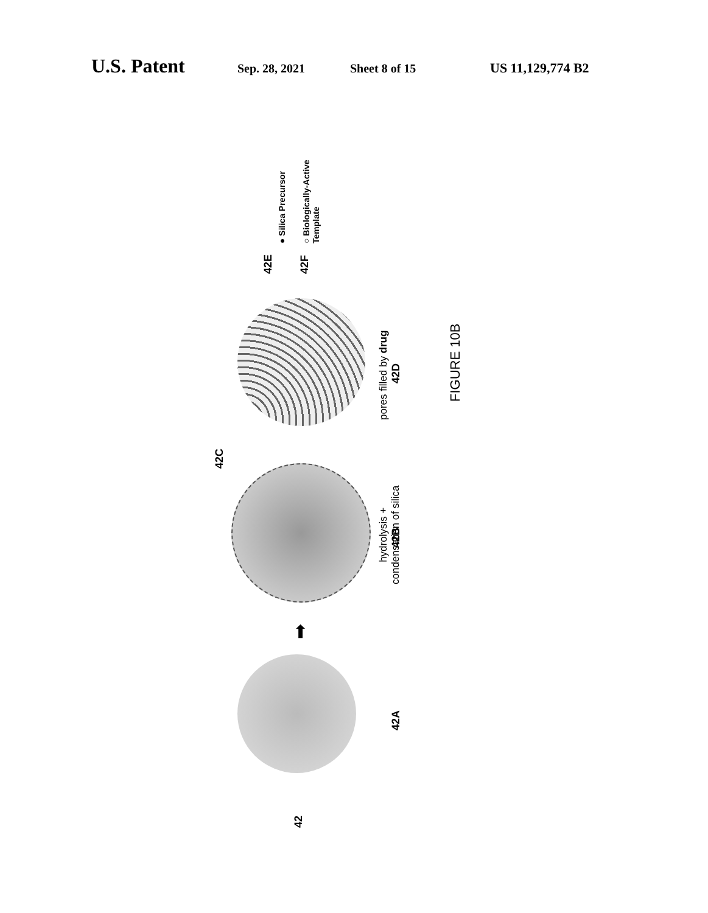U.S. Patent Sep. 28, 2021 Sheet 8 of 15 US 11,129,774 B2
42
42A
➡
42C
hydrolysis +
condensation of silica
42B
pores filled by drug
42D
42E
42F
● Silica Precursor
○ Biologically-Active Template
FIGURE 10B